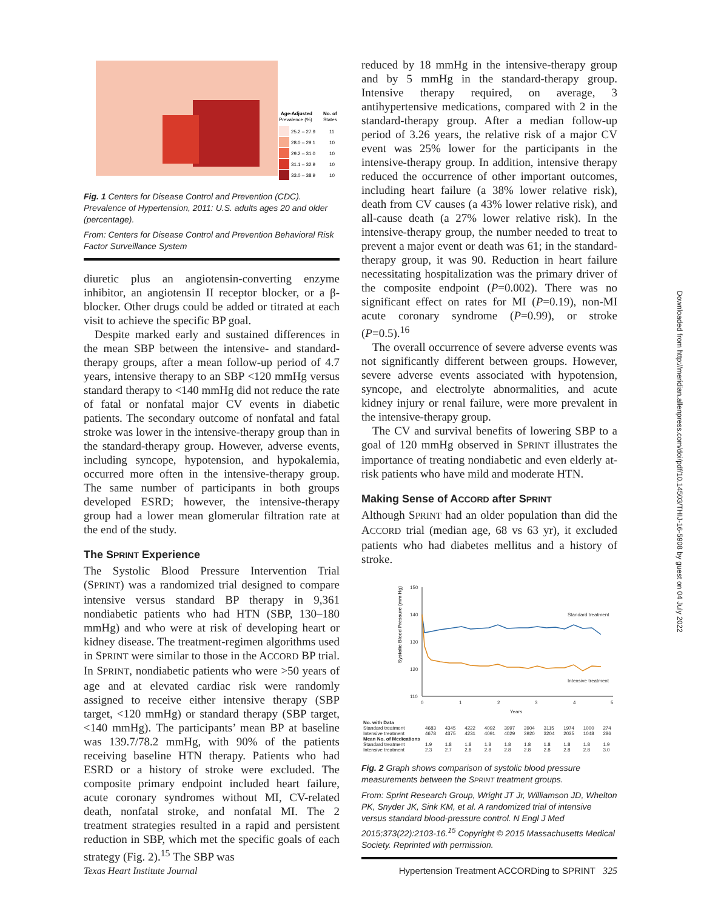Age-Adjusted
No. of
Prevalence (%)
States
25.2 – 27.9
11
28.0 – 29.1
10
29.2 – 31.0
10
31.1 – 32.9
10
33.0 – 38.9
10
Fig. 1 Centers for Disease Control and Prevention (CDC). Prevalence of Hypertension, 2011: U.S. adults ages 20 and older (percentage).
From: Centers for Disease Control and Prevention Behavioral Risk Factor Surveillance System
diuretic plus an angiotensin-converting enzyme inhibitor, an angiotensin II receptor blocker, or a β-blocker. Other drugs could be added or titrated at each visit to achieve the specific BP goal.
Despite marked early and sustained differences in the mean SBP between the intensive- and standard-therapy groups, after a mean follow-up period of 4.7 years, intensive therapy to an SBP <120 mmHg versus standard therapy to <140 mmHg did not reduce the rate of fatal or nonfatal major CV events in diabetic patients. The secondary outcome of nonfatal and fatal stroke was lower in the intensive-therapy group than in the standard-therapy group. However, adverse events, including syncope, hypotension, and hypokalemia, occurred more often in the intensive-therapy group. The same number of participants in both groups developed ESRD; however, the intensive-therapy group had a lower mean glomerular filtration rate at the end of the study.
The SPRINT Experience
The Systolic Blood Pressure Intervention Trial (SPRINT) was a randomized trial designed to compare intensive versus standard BP therapy in 9,361 nondiabetic patients who had HTN (SBP, 130–180 mmHg) and who were at risk of developing heart or kidney disease. The treatment-regimen algorithms used in SPRINT were similar to those in the ACCORD BP trial. In SPRINT, nondiabetic patients who were >50 years of age and at elevated cardiac risk were randomly assigned to receive either intensive therapy (SBP target, <120 mmHg) or standard therapy (SBP target, <140 mmHg). The participants’ mean BP at baseline was 139.7/78.2 mmHg, with 90% of the patients receiving baseline HTN therapy. Patients who had ESRD or a history of stroke were excluded. The composite primary endpoint included heart failure, acute coronary syndromes without MI, CV-related death, nonfatal stroke, and nonfatal MI. The 2 treatment strategies resulted in a rapid and persistent reduction in SBP, which met the specific goals of each strategy (Fig. 2).<sup>15</sup> The SBP was
reduced by 18 mmHg in the intensive-therapy group and by 5 mmHg in the standard-therapy group. Intensive therapy required, on average, 3 antihypertensive medications, compared with 2 in the standard-therapy group. After a median follow-up period of 3.26 years, the relative risk of a major CV event was 25% lower for the participants in the intensive-therapy group. In addition, intensive therapy reduced the occurrence of other important outcomes, including heart failure (a 38% lower relative risk), death from CV causes (a 43% lower relative risk), and all-cause death (a 27% lower relative risk). In the intensive-therapy group, the number needed to treat to prevent a major event or death was 61; in the standard-therapy group, it was 90. Reduction in heart failure necessitating hospitalization was the primary driver of the composite endpoint (P=0.002). There was no significant effect on rates for MI (P=0.19), non-MI acute coronary syndrome (P=0.99), or stroke (P=0.5).<sup>16</sup>
The overall occurrence of severe adverse events was not significantly different between groups. However, severe adverse events associated with hypotension, syncope, and electrolyte abnormalities, and acute kidney injury or renal failure, were more prevalent in the intensive-therapy group.
The CV and survival benefits of lowering SBP to a goal of 120 mmHg observed in SPRINT illustrates the importance of treating nondiabetic and even elderly at-risk patients who have mild and moderate HTN.
Making Sense of ACCORD after SPRINT
Although SPRINT had an older population than did the ACCORD trial (median age, 68 vs 63 yr), it excluded patients who had diabetes mellitus and a history of stroke.
150
140
130
120
110
0
1
2
3
4
5
Years
Standard treatment
Intensive treatment
Systolic Blood Pressure (mm Hg)
| No. with Data | | | | | | | | | | |
| Standard treatment | 4683 | 4345 | 4222 | 4092 | 3997 | 3904 | 3115 | 1974 | 1000 | 274 |
| Intensive treatment | 4678 | 4375 | 4231 | 4091 | 4029 | 3920 | 3204 | 2035 | 1048 | 286 |
| Mean No. of Medications | | | | | | | | | | |
| Standard treatment | 1.9 | 1.8 | 1.8 | 1.8 | 1.8 | 1.8 | 1.8 | 1.8 | 1.8 | 1.9 |
| Intensive treatment | 2.3 | 2.7 | 2.8 | 2.8 | 2.8 | 2.8 | 2.8 | 2.8 | 2.8 | 3.0 |
Fig. 2 Graph shows comparison of systolic blood pressure measurements between the SPRINT treatment groups.
From: Sprint Research Group, Wright JT Jr, Williamson JD, Whelton PK, Snyder JK, Sink KM, et al. A randomized trial of intensive versus standard blood-pressure control. N Engl J Med 2015;373(22):2103-16.<sup>15</sup> Copyright © 2015 Massachusetts Medical Society. Reprinted with permission.
Downloaded from http://meridian.allenpress.com/doi/pdf/10.14503/THIJ-16-5908 by guest on 04 July 2022
Texas Heart Institute Journal Hypertension Treatment ACCORDing to SPRINT 325